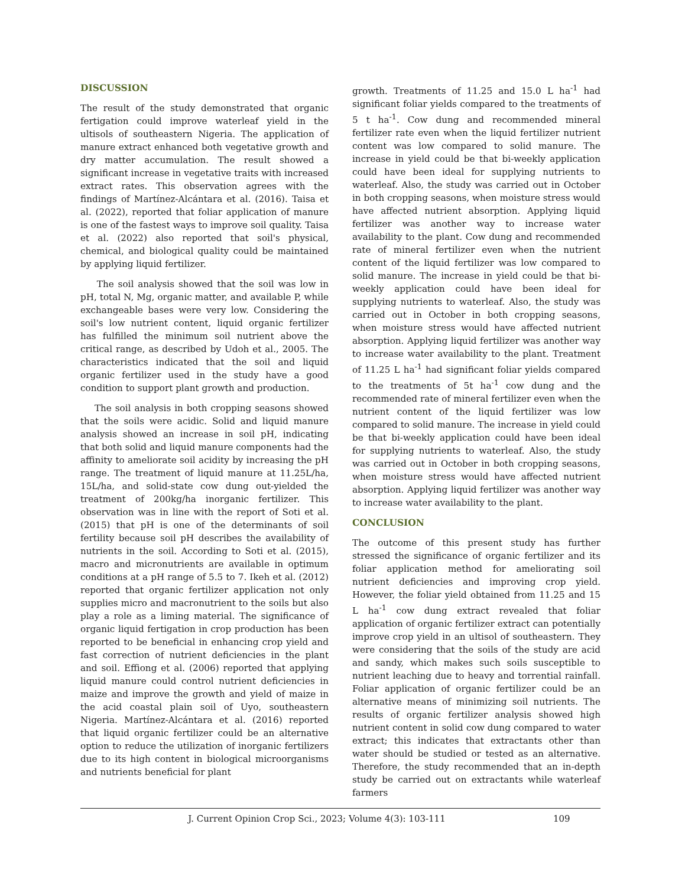DISCUSSION
The result of the study demonstrated that organic fertigation could improve waterleaf yield in the ultisols of southeastern Nigeria. The application of manure extract enhanced both vegetative growth and dry matter accumulation. The result showed a significant increase in vegetative traits with increased extract rates. This observation agrees with the findings of Martínez-Alcántara et al. (2016). Taisa et al. (2022), reported that foliar application of manure is one of the fastest ways to improve soil quality. Taisa et al. (2022) also reported that soil's physical, chemical, and biological quality could be maintained by applying liquid fertilizer.
The soil analysis showed that the soil was low in pH, total N, Mg, organic matter, and available P, while exchangeable bases were very low. Considering the soil's low nutrient content, liquid organic fertilizer has fulfilled the minimum soil nutrient above the critical range, as described by Udoh et al., 2005. The characteristics indicated that the soil and liquid organic fertilizer used in the study have a good condition to support plant growth and production.
The soil analysis in both cropping seasons showed that the soils were acidic. Solid and liquid manure analysis showed an increase in soil pH, indicating that both solid and liquid manure components had the affinity to ameliorate soil acidity by increasing the pH range. The treatment of liquid manure at 11.25L/ha, 15L/ha, and solid-state cow dung out-yielded the treatment of 200kg/ha inorganic fertilizer. This observation was in line with the report of Soti et al. (2015) that pH is one of the determinants of soil fertility because soil pH describes the availability of nutrients in the soil. According to Soti et al. (2015), macro and micronutrients are available in optimum conditions at a pH range of 5.5 to 7. Ikeh et al. (2012) reported that organic fertilizer application not only supplies micro and macronutrient to the soils but also play a role as a liming material. The significance of organic liquid fertigation in crop production has been reported to be beneficial in enhancing crop yield and fast correction of nutrient deficiencies in the plant and soil. Effiong et al. (2006) reported that applying liquid manure could control nutrient deficiencies in maize and improve the growth and yield of maize in the acid coastal plain soil of Uyo, southeastern Nigeria. Martínez-Alcántara et al. (2016) reported that liquid organic fertilizer could be an alternative option to reduce the utilization of inorganic fertilizers due to its high content in biological microorganisms and nutrients beneficial for plant
growth. Treatments of 11.25 and 15.0 L ha<sup>-1</sup> had significant foliar yields compared to the treatments of 5 t ha<sup>-1</sup>. Cow dung and recommended mineral fertilizer rate even when the liquid fertilizer nutrient content was low compared to solid manure. The increase in yield could be that bi-weekly application could have been ideal for supplying nutrients to waterleaf. Also, the study was carried out in October in both cropping seasons, when moisture stress would have affected nutrient absorption. Applying liquid fertilizer was another way to increase water availability to the plant. Cow dung and recommended rate of mineral fertilizer even when the nutrient content of the liquid fertilizer was low compared to solid manure. The increase in yield could be that bi-weekly application could have been ideal for supplying nutrients to waterleaf. Also, the study was carried out in October in both cropping seasons, when moisture stress would have affected nutrient absorption. Applying liquid fertilizer was another way to increase water availability to the plant. Treatment of 11.25 L ha<sup>-1</sup> had significant foliar yields compared to the treatments of 5t ha<sup>-1</sup> cow dung and the recommended rate of mineral fertilizer even when the nutrient content of the liquid fertilizer was low compared to solid manure. The increase in yield could be that bi-weekly application could have been ideal for supplying nutrients to waterleaf. Also, the study was carried out in October in both cropping seasons, when moisture stress would have affected nutrient absorption. Applying liquid fertilizer was another way to increase water availability to the plant.
CONCLUSION
The outcome of this present study has further stressed the significance of organic fertilizer and its foliar application method for ameliorating soil nutrient deficiencies and improving crop yield. However, the foliar yield obtained from 11.25 and 15 L ha<sup>-1</sup> cow dung extract revealed that foliar application of organic fertilizer extract can potentially improve crop yield in an ultisol of southeastern. They were considering that the soils of the study are acid and sandy, which makes such soils susceptible to nutrient leaching due to heavy and torrential rainfall. Foliar application of organic fertilizer could be an alternative means of minimizing soil nutrients. The results of organic fertilizer analysis showed high nutrient content in solid cow dung compared to water extract; this indicates that extractants other than water should be studied or tested as an alternative. Therefore, the study recommended that an in-depth study be carried out on extractants while waterleaf farmers
J. Current Opinion Crop Sci., 2023; Volume 4(3): 103-111 109